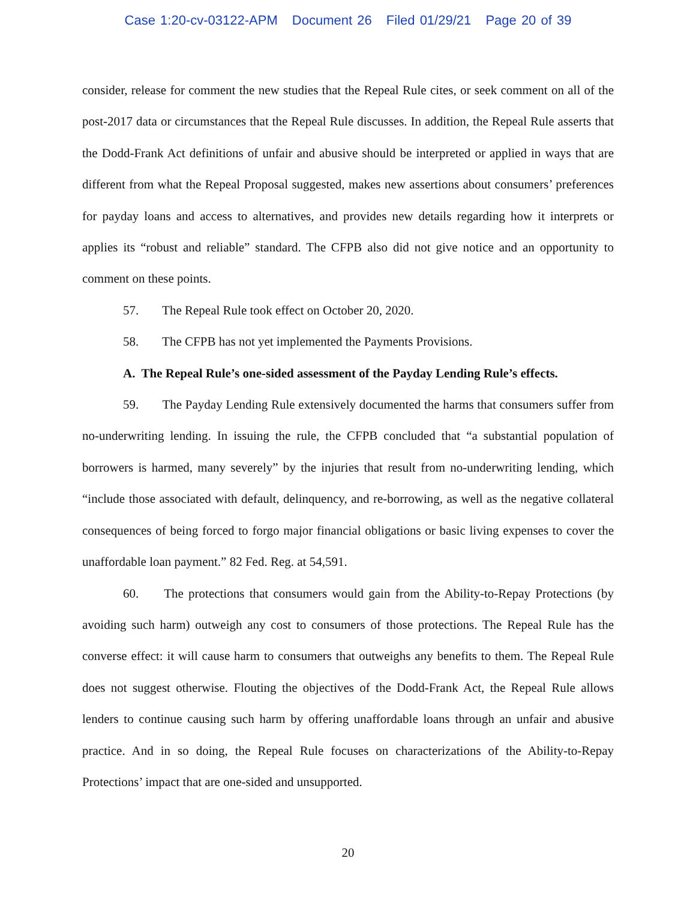Case 1:20-cv-03122-APM Document 26 Filed 01/29/21 Page 20 of 39
consider, release for comment the new studies that the Repeal Rule cites, or seek comment on all of the post-2017 data or circumstances that the Repeal Rule discusses. In addition, the Repeal Rule asserts that the Dodd-Frank Act definitions of unfair and abusive should be interpreted or applied in ways that are different from what the Repeal Proposal suggested, makes new assertions about consumers’ preferences for payday loans and access to alternatives, and provides new details regarding how it interprets or applies its “robust and reliable” standard. The CFPB also did not give notice and an opportunity to comment on these points.
57. The Repeal Rule took effect on October 20, 2020.
58. The CFPB has not yet implemented the Payments Provisions.
A. The Repeal Rule’s one-sided assessment of the Payday Lending Rule’s effects.
59. The Payday Lending Rule extensively documented the harms that consumers suffer from no-underwriting lending. In issuing the rule, the CFPB concluded that “a substantial population of borrowers is harmed, many severely” by the injuries that result from no-underwriting lending, which “include those associated with default, delinquency, and re-borrowing, as well as the negative collateral consequences of being forced to forgo major financial obligations or basic living expenses to cover the unaffordable loan payment.” 82 Fed. Reg. at 54,591.
60. The protections that consumers would gain from the Ability-to-Repay Protections (by avoiding such harm) outweigh any cost to consumers of those protections. The Repeal Rule has the converse effect: it will cause harm to consumers that outweighs any benefits to them. The Repeal Rule does not suggest otherwise. Flouting the objectives of the Dodd-Frank Act, the Repeal Rule allows lenders to continue causing such harm by offering unaffordable loans through an unfair and abusive practice. And in so doing, the Repeal Rule focuses on characterizations of the Ability-to-Repay Protections’ impact that are one-sided and unsupported.
20